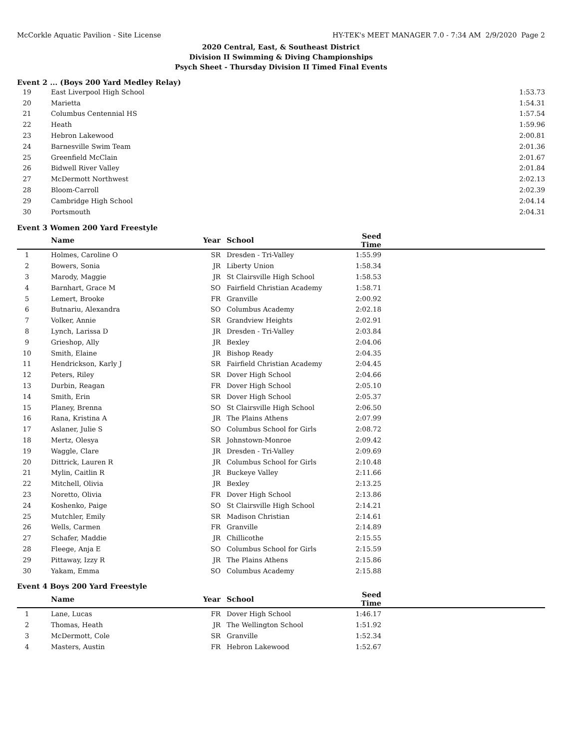McCorkle Aquatic Pavilion - Site License HY-TEK's MEET MANAGER 7.0 - 7:34 AM 2/9/2020 Page 2
2020 Central, East, & Southeast District
Division II Swimming & Diving Championships
Psych Sheet - Thursday Division II Timed Final Events
Event 2 ... (Boys 200 Yard Medley Relay)
| 19 | East Liverpool High School | 1:53.73 | |
| 20 | Marietta | 1:54.31 | |
| 21 | Columbus Centennial HS | 1:57.54 | |
| 22 | Heath | 1:59.96 | |
| 23 | Hebron Lakewood | 2:00.81 | |
| 24 | Barnesville Swim Team | 2:01.36 | |
| 25 | Greenfield McClain | 2:01.67 | |
| 26 | Bidwell River Valley | 2:01.84 | |
| 27 | McDermott Northwest | 2:02.13 | |
| 28 | Bloom-Carroll | 2:02.39 | |
| 29 | Cambridge High School | 2:04.14 | |
| 30 | Portsmouth | 2:04.31 | |
Event 3 Women 200 Yard Freestyle
| | Name | Year | School | Seed Time | |
| --- | --- | --- | --- | --- | --- |
| 1 | Holmes, Caroline O | SR | Dresden - Tri-Valley | 1:55.99 | |
| 2 | Bowers, Sonia | JR | Liberty Union | 1:58.34 | |
| 3 | Marody, Maggie | JR | St Clairsville High School | 1:58.53 | |
| 4 | Barnhart, Grace M | SO | Fairfield Christian Academy | 1:58.71 | |
| 5 | Lemert, Brooke | FR | Granville | 2:00.92 | |
| 6 | Butnariu, Alexandra | SO | Columbus Academy | 2:02.18 | |
| 7 | Volker, Annie | SR | Grandview Heights | 2:02.91 | |
| 8 | Lynch, Larissa D | JR | Dresden - Tri-Valley | 2:03.84 | |
| 9 | Grieshop, Ally | JR | Bexley | 2:04.06 | |
| 10 | Smith, Elaine | JR | Bishop Ready | 2:04.35 | |
| 11 | Hendrickson, Karly J | SR | Fairfield Christian Academy | 2:04.45 | |
| 12 | Peters, Riley | SR | Dover High School | 2:04.66 | |
| 13 | Durbin, Reagan | FR | Dover High School | 2:05.10 | |
| 14 | Smith, Erin | SR | Dover High School | 2:05.37 | |
| 15 | Planey, Brenna | SO | St Clairsville High School | 2:06.50 | |
| 16 | Rana, Kristina A | JR | The Plains Athens | 2:07.99 | |
| 17 | Aslaner, Julie S | SO | Columbus School for Girls | 2:08.72 | |
| 18 | Mertz, Olesya | SR | Johnstown-Monroe | 2:09.42 | |
| 19 | Waggle, Clare | JR | Dresden - Tri-Valley | 2:09.69 | |
| 20 | Dittrick, Lauren R | JR | Columbus School for Girls | 2:10.48 | |
| 21 | Mylin, Caitlin R | JR | Buckeye Valley | 2:11.66 | |
| 22 | Mitchell, Olivia | JR | Bexley | 2:13.25 | |
| 23 | Noretto, Olivia | FR | Dover High School | 2:13.86 | |
| 24 | Koshenko, Paige | SO | St Clairsville High School | 2:14.21 | |
| 25 | Mutchler, Emily | SR | Madison Christian | 2:14.61 | |
| 26 | Wells, Carmen | FR | Granville | 2:14.89 | |
| 27 | Schafer, Maddie | JR | Chillicothe | 2:15.55 | |
| 28 | Fleege, Anja E | SO | Columbus School for Girls | 2:15.59 | |
| 29 | Pittaway, Izzy R | JR | The Plains Athens | 2:15.86 | |
| 30 | Yakam, Emma | SO | Columbus Academy | 2:15.88 | |
Event 4 Boys 200 Yard Freestyle
| | Name | Year | School | Seed Time | |
| --- | --- | --- | --- | --- | --- |
| 1 | Lane, Lucas | FR | Dover High School | 1:46.17 | |
| 2 | Thomas, Heath | JR | The Wellington School | 1:51.92 | |
| 3 | McDermott, Cole | SR | Granville | 1:52.34 | |
| 4 | Masters, Austin | FR | Hebron Lakewood | 1:52.67 | |